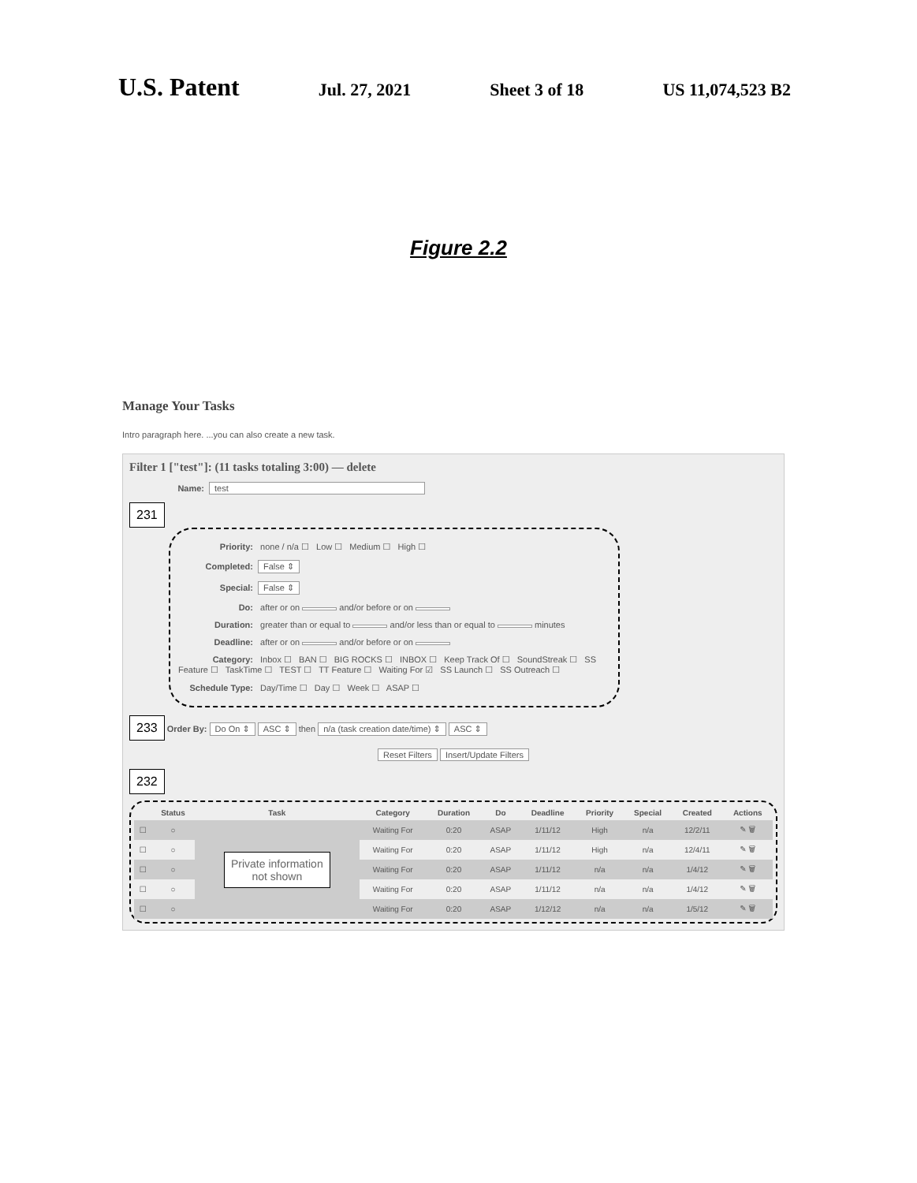U.S. Patent Jul. 27, 2021 Sheet 3 of 18 US 11,074,523 B2
Figure 2.2
Manage Your Tasks
Intro paragraph here. ...you can also create a new task.
Filter 1 ["test"]: (11 tasks totaling 3:00) — delete
Name: test
231
Priority: none / n/a ☐ Low ☐ Medium ☐ High ☐
Completed: False ⇕
Special: False ⇕
Do: after or on and/or before or on
Duration: greater than or equal to and/or less than or equal to minutes
Deadline: after or on and/or before or on
Category: Inbox ☐ BAN ☐ BIG ROCKS ☐ INBOX ☐ Keep Track Of ☐ SoundStreak ☐ SS Feature ☐ TaskTime ☐ TEST ☐ TT Feature ☐ Waiting For ☑ SS Launch ☐ SS Outreach ☐
Schedule Type: Day/Time ☐ Day ☐ Week ☐ ASAP ☐
233 Order By: Do On ⇕ ASC ⇕ then n/a (task creation date/time) ⇕ ASC ⇕
Reset Filters Insert/Update Filters
232
| | Status | Task | Category | Duration | Do | Deadline | Priority | Special | Created | Actions |
| --- | --- | --- | --- | --- | --- | --- | --- | --- | --- | --- |
| ☐ | ○ | Private information not shown | Waiting For | 0:20 | ASAP | 1/11/12 | High | n/a | 12/2/11 | ✎ 🗑 |
| ☐ | ○ | | Waiting For | 0:20 | ASAP | 1/11/12 | High | n/a | 12/4/11 | ✎ 🗑 |
| ☐ | ○ | | Waiting For | 0:20 | ASAP | 1/11/12 | n/a | n/a | 1/4/12 | ✎ 🗑 |
| ☐ | ○ | | Waiting For | 0:20 | ASAP | 1/11/12 | n/a | n/a | 1/4/12 | ✎ 🗑 |
| ☐ | ○ | | Waiting For | 0:20 | ASAP | 1/12/12 | n/a | n/a | 1/5/12 | ✎ 🗑 |